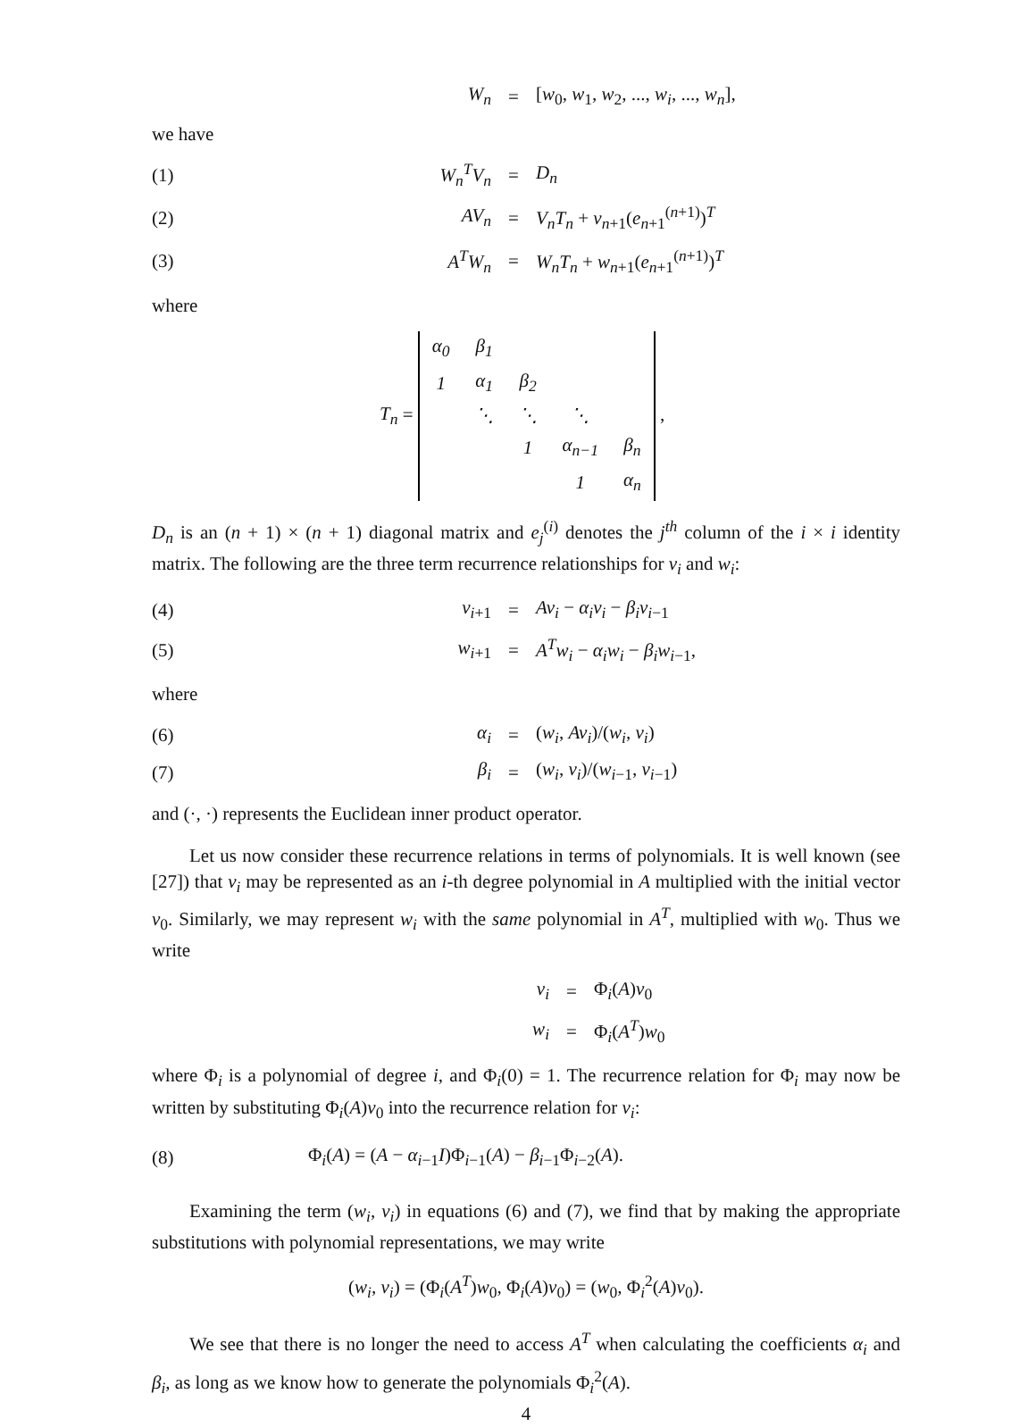W<sub>n</sub> =
[w<sub>0</sub>, w<sub>1</sub>, w<sub>2</sub>, ..., w<sub>i</sub>, ..., w<sub>n</sub>],
we have
(1) W<sub>n</sub><sup>T</sup>V<sub>n</sub> = D<sub>n</sub>
(2) AV<sub>n</sub> = V<sub>n</sub>T<sub>n</sub> + v<sub>n+1</sub>(e<sub>n+1</sub><sup>(n+1)</sup>)<sup>T</sup>
(3) A<sup>T</sup>W<sub>n</sub> = W<sub>n</sub>T<sub>n</sub> + w<sub>n+1</sub>(e<sub>n+1</sub><sup>(n+1)</sup>)<sup>T</sup>
where
T<sub>n</sub> =
| α<sub>0</sub> | β<sub>1</sub> | | | |
| 1 | α<sub>1</sub> | β<sub>2</sub> | | |
| | ⋱ | ⋱ | ⋱ | |
| | | 1 | α<sub>n−1</sub> | β<sub>n</sub> |
| | | | 1 | α<sub>n</sub> |
,
D<sub>n</sub> is an (n + 1) × (n + 1) diagonal matrix and e<sub>j</sub><sup>(i)</sup> denotes the j<sup>th</sup> column of the i × i identity matrix. The following are the three term recurrence relationships for v<sub>i</sub> and w<sub>i</sub>:
(4) v<sub>i+1</sub> = Av<sub>i</sub> − α<sub>i</sub>v<sub>i</sub> − β<sub>i</sub>v<sub>i−1</sub>
(5) w<sub>i+1</sub> = A<sup>T</sup>w<sub>i</sub> − α<sub>i</sub>w<sub>i</sub> − β<sub>i</sub>w<sub>i−1</sub>,
where
(6) α<sub>i</sub> = (w<sub>i</sub>, Av<sub>i</sub>)/(w<sub>i</sub>, v<sub>i</sub>)
(7) β<sub>i</sub> = (w<sub>i</sub>, v<sub>i</sub>)/(w<sub>i−1</sub>, v<sub>i−1</sub>)
and (·, ·) represents the Euclidean inner product operator.
Let us now consider these recurrence relations in terms of polynomials. It is well known (see [27]) that v<sub>i</sub> may be represented as an i-th degree polynomial in A multiplied with the initial vector v<sub>0</sub>. Similarly, we may represent w<sub>i</sub> with the same polynomial in A<sup>T</sup>, multiplied with w<sub>0</sub>. Thus we write
v<sub>i</sub> = Φ<sub>i</sub>(A)v<sub>0</sub>
w<sub>i</sub> = Φ<sub>i</sub>(A<sup>T</sup>)w<sub>0</sub>
where Φ<sub>i</sub> is a polynomial of degree i, and Φ<sub>i</sub>(0) = 1. The recurrence relation for Φ<sub>i</sub> may now be written by substituting Φ<sub>i</sub>(A)v<sub>0</sub> into the recurrence relation for v<sub>i</sub>:
(8)
Φ<sub>i</sub>(A) = (A − α<sub>i−1</sub>I)Φ<sub>i−1</sub>(A) − β<sub>i−1</sub>Φ<sub>i−2</sub>(A).
Examining the term (w<sub>i</sub>, v<sub>i</sub>) in equations (6) and (7), we find that by making the appropriate substitutions with polynomial representations, we may write
(w<sub>i</sub>, v<sub>i</sub>) = (Φ<sub>i</sub>(A<sup>T</sup>)w<sub>0</sub>, Φ<sub>i</sub>(A)v<sub>0</sub>) = (w<sub>0</sub>, Φ<sub>i</sub><sup>2</sup>(A)v<sub>0</sub>).
We see that there is no longer the need to access A<sup>T</sup> when calculating the coefficients α<sub>i</sub> and β<sub>i</sub>, as long as we know how to generate the polynomials Φ<sub>i</sub><sup>2</sup>(A).
4